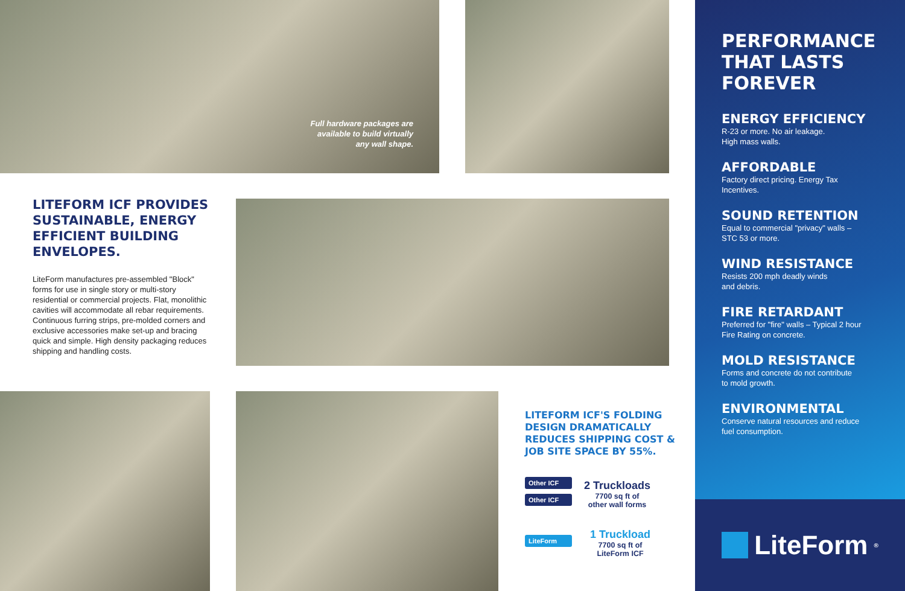Full hardware packages are available to build virtually any wall shape.
LITEFORM ICF PROVIDES SUSTAINABLE, ENERGY EFFICIENT BUILDING ENVELOPES.
LiteForm manufactures pre-assembled "Block" forms for use in single story or multi-story residential or commercial projects. Flat, monolithic cavities will accommodate all rebar requirements. Continuous furring strips, pre-molded corners and exclusive accessories make set-up and bracing quick and simple. High density packaging reduces shipping and handling costs.
LITEFORM ICF'S FOLDING DESIGN DRAMATICALLY REDUCES SHIPPING COST & JOB SITE SPACE BY 55%.
Other ICF
Other ICF
2 Truckloads
7700 sq ft of
other wall forms
LiteForm
1 Truckload
7700 sq ft of
LiteForm ICF
PERFORMANCE THAT LASTS FOREVER
ENERGY EFFICIENCY
R-23 or more. No air leakage.
High mass walls.
AFFORDABLE
Factory direct pricing. Energy Tax
Incentives.
SOUND RETENTION
Equal to commercial "privacy" walls –
STC 53 or more.
WIND RESISTANCE
Resists 200 mph deadly winds
and debris.
FIRE RETARDANT
Preferred for "fire" walls – Typical 2 hour
Fire Rating on concrete.
MOLD RESISTANCE
Forms and concrete do not contribute
to mold growth.
ENVIRONMENTAL
Conserve natural resources and reduce
fuel consumption.
LiteForm<sup>®</sup>